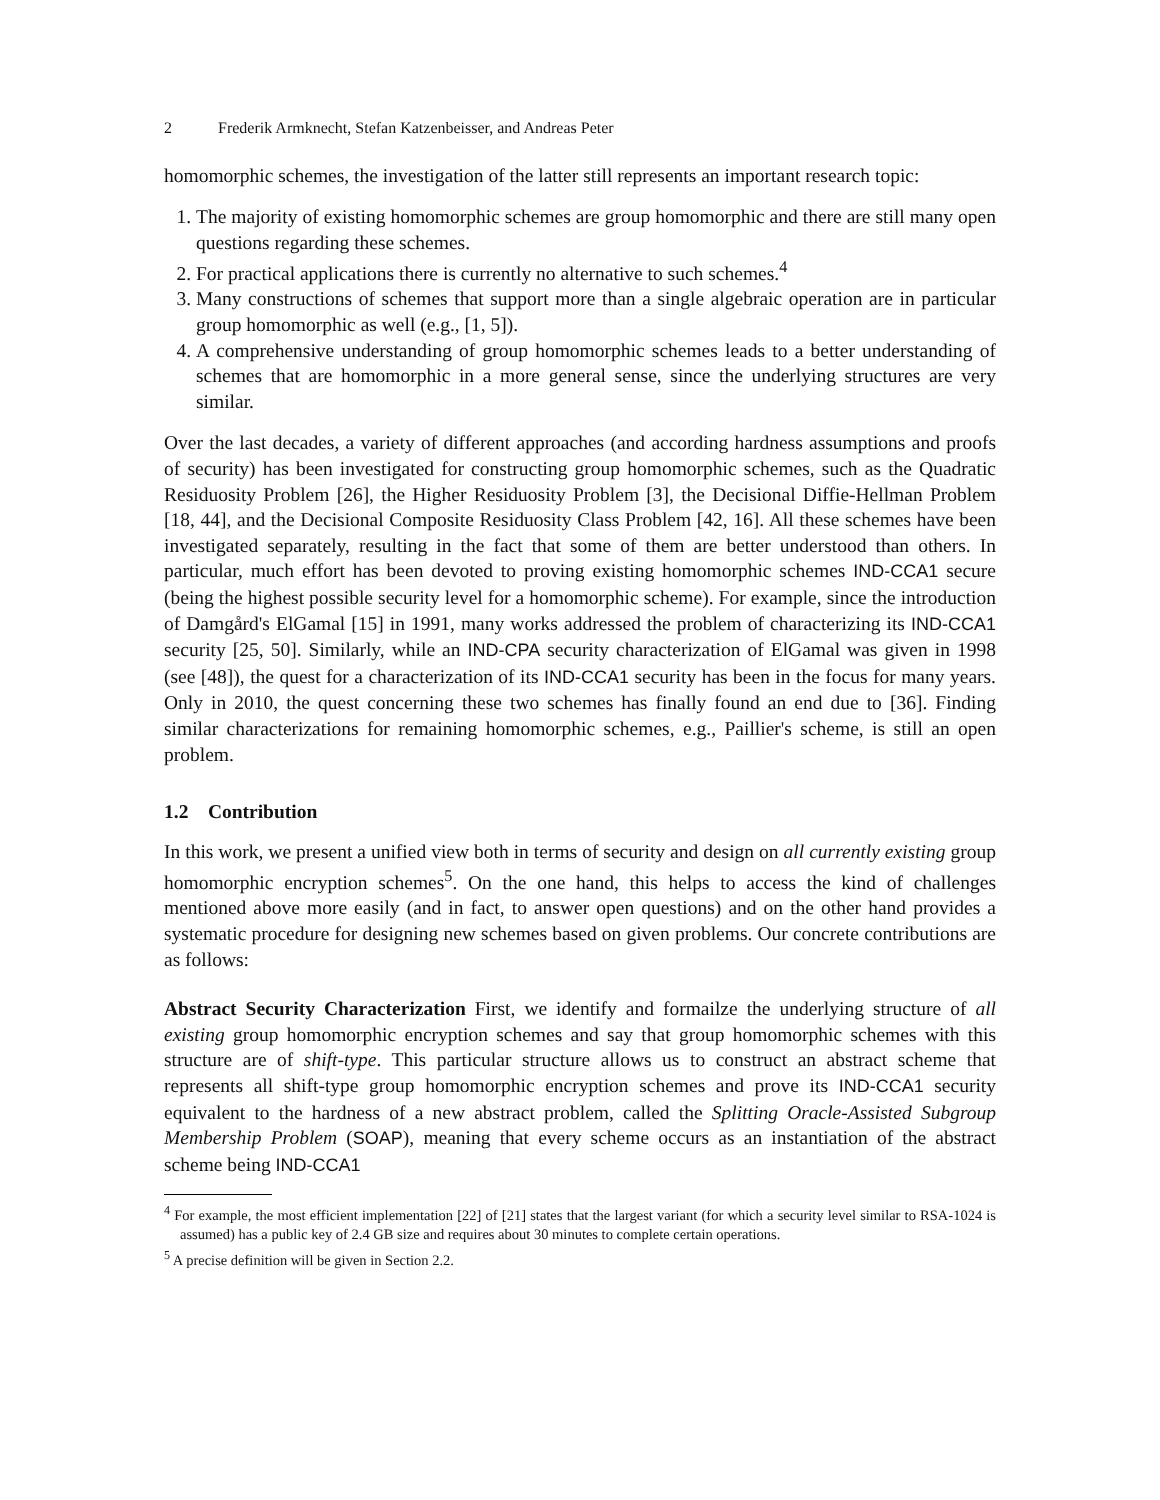2 Frederik Armknecht, Stefan Katzenbeisser, and Andreas Peter
homomorphic schemes, the investigation of the latter still represents an important research topic:
1. The majority of existing homomorphic schemes are group homomorphic and there are still many open questions regarding these schemes.
2. For practical applications there is currently no alternative to such schemes.<sup>4</sup>
3. Many constructions of schemes that support more than a single algebraic operation are in particular group homomorphic as well (e.g., [1, 5]).
4. A comprehensive understanding of group homomorphic schemes leads to a better understanding of schemes that are homomorphic in a more general sense, since the underlying structures are very similar.
Over the last decades, a variety of different approaches (and according hardness assumptions and proofs of security) has been investigated for constructing group homomorphic schemes, such as the Quadratic Residuosity Problem [26], the Higher Residuosity Problem [3], the Decisional Diffie-Hellman Problem [18, 44], and the Decisional Composite Residuosity Class Problem [42, 16]. All these schemes have been investigated separately, resulting in the fact that some of them are better understood than others. In particular, much effort has been devoted to proving existing homomorphic schemes IND-CCA1 secure (being the highest possible security level for a homomorphic scheme). For example, since the introduction of Damgård's ElGamal [15] in 1991, many works addressed the problem of characterizing its IND-CCA1 security [25, 50]. Similarly, while an IND-CPA security characterization of ElGamal was given in 1998 (see [48]), the quest for a characterization of its IND-CCA1 security has been in the focus for many years. Only in 2010, the quest concerning these two schemes has finally found an end due to [36]. Finding similar characterizations for remaining homomorphic schemes, e.g., Paillier's scheme, is still an open problem.
1.2 Contribution
In this work, we present a unified view both in terms of security and design on all currently existing group homomorphic encryption schemes<sup>5</sup>. On the one hand, this helps to access the kind of challenges mentioned above more easily (and in fact, to answer open questions) and on the other hand provides a systematic procedure for designing new schemes based on given problems. Our concrete contributions are as follows:
Abstract Security Characterization First, we identify and formailze the underlying structure of all existing group homomorphic encryption schemes and say that group homomorphic schemes with this structure are of shift-type. This particular structure allows us to construct an abstract scheme that represents all shift-type group homomorphic encryption schemes and prove its IND-CCA1 security equivalent to the hardness of a new abstract problem, called the Splitting Oracle-Assisted Subgroup Membership Problem (SOAP), meaning that every scheme occurs as an instantiation of the abstract scheme being IND-CCA1
<sup>4</sup> For example, the most efficient implementation [22] of [21] states that the largest variant (for which a security level similar to RSA-1024 is assumed) has a public key of 2.4 GB size and requires about 30 minutes to complete certain operations.
<sup>5</sup> A precise definition will be given in Section 2.2.